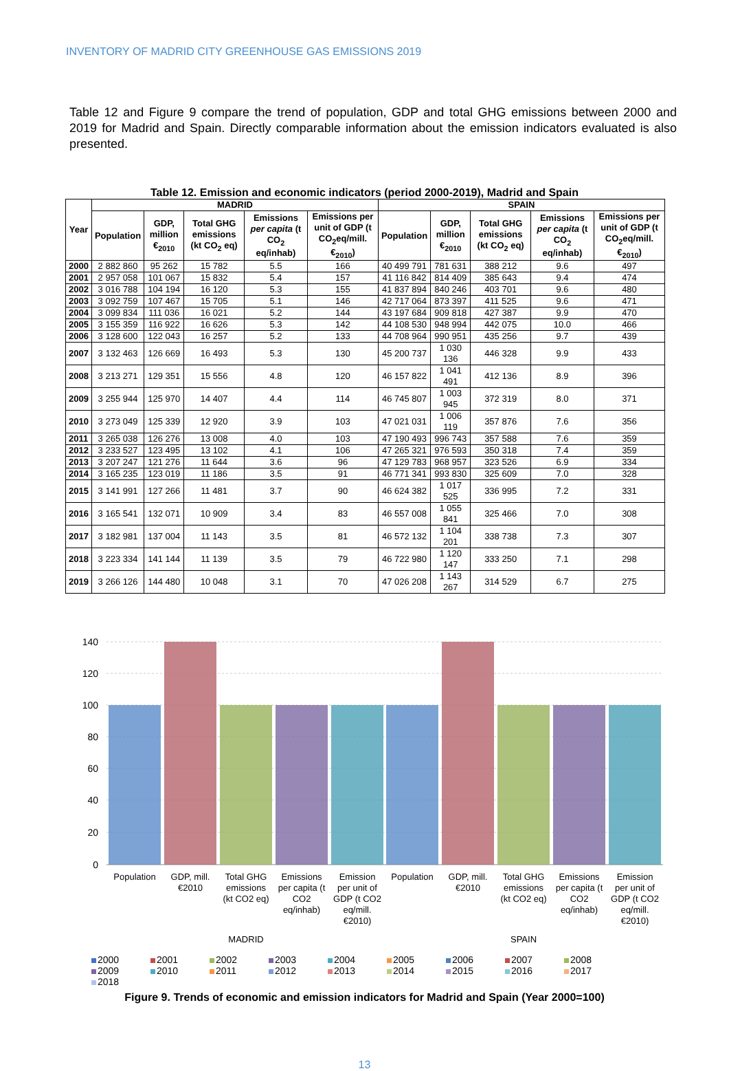INVENTORY OF MADRID CITY GREENHOUSE GAS EMISSIONS 2019
Table 12 and Figure 9 compare the trend of population, GDP and total GHG emissions between 2000 and 2019 for Madrid and Spain. Directly comparable information about the emission indicators evaluated is also presented.
Table 12. Emission and economic indicators (period 2000-2019), Madrid and Spain
| Year | MADRID | | | | | SPAIN | | | | |
| --- | --- | --- | --- | --- | --- | --- | --- | --- | --- | --- |
| | Population | GDP, million €<sub>2010</sub> | Total GHG emissions (kt CO<sub>2</sub> eq) | Emissions per capita (t CO<sub>2</sub> eq/inhab) | Emissions per unit of GDP (t CO<sub>2</sub>eq/mill. €<sub>2010</sub>) | Population | GDP, million €<sub>2010</sub> | Total GHG emissions (kt CO<sub>2</sub> eq) | Emissions per capita (t CO<sub>2</sub> eq/inhab) | Emissions per unit of GDP (t CO<sub>2</sub>eq/mill. €<sub>2010</sub>) |
| 2000 | 2 882 860 | 95 262 | 15 782 | 5.5 | 166 | 40 499 791 | 781 631 | 388 212 | 9.6 | 497 |
| 2001 | 2 957 058 | 101 067 | 15 832 | 5.4 | 157 | 41 116 842 | 814 409 | 385 643 | 9.4 | 474 |
| 2002 | 3 016 788 | 104 194 | 16 120 | 5.3 | 155 | 41 837 894 | 840 246 | 403 701 | 9.6 | 480 |
| 2003 | 3 092 759 | 107 467 | 15 705 | 5.1 | 146 | 42 717 064 | 873 397 | 411 525 | 9.6 | 471 |
| 2004 | 3 099 834 | 111 036 | 16 021 | 5.2 | 144 | 43 197 684 | 909 818 | 427 387 | 9.9 | 470 |
| 2005 | 3 155 359 | 116 922 | 16 626 | 5.3 | 142 | 44 108 530 | 948 994 | 442 075 | 10.0 | 466 |
| 2006 | 3 128 600 | 122 043 | 16 257 | 5.2 | 133 | 44 708 964 | 990 951 | 435 256 | 9.7 | 439 |
| 2007 | 3 132 463 | 126 669 | 16 493 | 5.3 | 130 | 45 200 737 | 1 030 136 | 446 328 | 9.9 | 433 |
| 2008 | 3 213 271 | 129 351 | 15 556 | 4.8 | 120 | 46 157 822 | 1 041 491 | 412 136 | 8.9 | 396 |
| 2009 | 3 255 944 | 125 970 | 14 407 | 4.4 | 114 | 46 745 807 | 1 003 945 | 372 319 | 8.0 | 371 |
| 2010 | 3 273 049 | 125 339 | 12 920 | 3.9 | 103 | 47 021 031 | 1 006 119 | 357 876 | 7.6 | 356 |
| 2011 | 3 265 038 | 126 276 | 13 008 | 4.0 | 103 | 47 190 493 | 996 743 | 357 588 | 7.6 | 359 |
| 2012 | 3 233 527 | 123 495 | 13 102 | 4.1 | 106 | 47 265 321 | 976 593 | 350 318 | 7.4 | 359 |
| 2013 | 3 207 247 | 121 276 | 11 644 | 3.6 | 96 | 47 129 783 | 968 957 | 323 526 | 6.9 | 334 |
| 2014 | 3 165 235 | 123 019 | 11 186 | 3.5 | 91 | 46 771 341 | 993 830 | 325 609 | 7.0 | 328 |
| 2015 | 3 141 991 | 127 266 | 11 481 | 3.7 | 90 | 46 624 382 | 1 017 525 | 336 995 | 7.2 | 331 |
| 2016 | 3 165 541 | 132 071 | 10 909 | 3.4 | 83 | 46 557 008 | 1 055 841 | 325 466 | 7.0 | 308 |
| 2017 | 3 182 981 | 137 004 | 11 143 | 3.5 | 81 | 46 572 132 | 1 104 201 | 338 738 | 7.3 | 307 |
| 2018 | 3 223 334 | 141 144 | 11 139 | 3.5 | 79 | 46 722 980 | 1 120 147 | 333 250 | 7.1 | 298 |
| 2019 | 3 266 126 | 144 480 | 10 048 | 3.1 | 70 | 47 026 208 | 1 143 267 | 314 529 | 6.7 | 275 |
140
120
100
80
60
40
20
0
Population
GDP, mill.
€2010
Total GHG
emissions
(kt CO2 eq)
Emissions
per capita (t
CO2
eq/inhab)
Emission
per unit of
GDP (t CO2
eq/mill.
€2010)
Population
GDP, mill.
€2010
Total GHG
emissions
(kt CO2 eq)
Emissions
per capita (t
CO2
eq/inhab)
Emission
per unit of
GDP (t CO2
eq/mill.
€2010)
MADRID
SPAIN
2000 2001 2002 2003 2004 2005 2006 2007 2008 2009 2010 2011 2012 2013 2014 2015 2016 2017 2018
Figure 9. Trends of economic and emission indicators for Madrid and Spain (Year 2000=100)
13